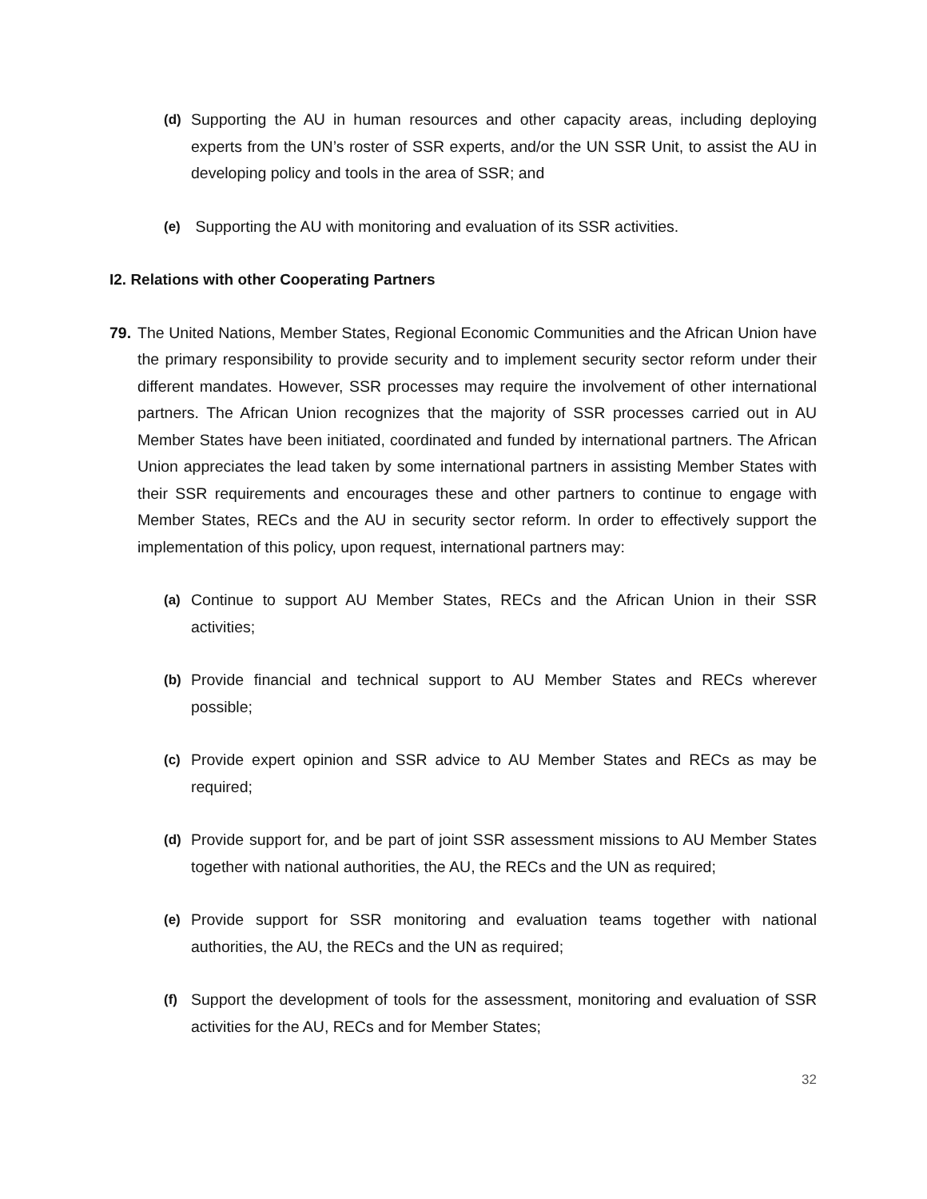(d) Supporting the AU in human resources and other capacity areas, including deploying experts from the UN’s roster of SSR experts, and/or the UN SSR Unit, to assist the AU in developing policy and tools in the area of SSR; and
(e) Supporting the AU with monitoring and evaluation of its SSR activities.
I2. Relations with other Cooperating Partners
79. The United Nations, Member States, Regional Economic Communities and the African Union have the primary responsibility to provide security and to implement security sector reform under their different mandates. However, SSR processes may require the involvement of other international partners. The African Union recognizes that the majority of SSR processes carried out in AU Member States have been initiated, coordinated and funded by international partners. The African Union appreciates the lead taken by some international partners in assisting Member States with their SSR requirements and encourages these and other partners to continue to engage with Member States, RECs and the AU in security sector reform. In order to effectively support the implementation of this policy, upon request, international partners may:
(a) Continue to support AU Member States, RECs and the African Union in their SSR activities;
(b) Provide financial and technical support to AU Member States and RECs wherever possible;
(c) Provide expert opinion and SSR advice to AU Member States and RECs as may be required;
(d) Provide support for, and be part of joint SSR assessment missions to AU Member States together with national authorities, the AU, the RECs and the UN as required;
(e) Provide support for SSR monitoring and evaluation teams together with national authorities, the AU, the RECs and the UN as required;
(f) Support the development of tools for the assessment, monitoring and evaluation of SSR activities for the AU, RECs and for Member States;
32